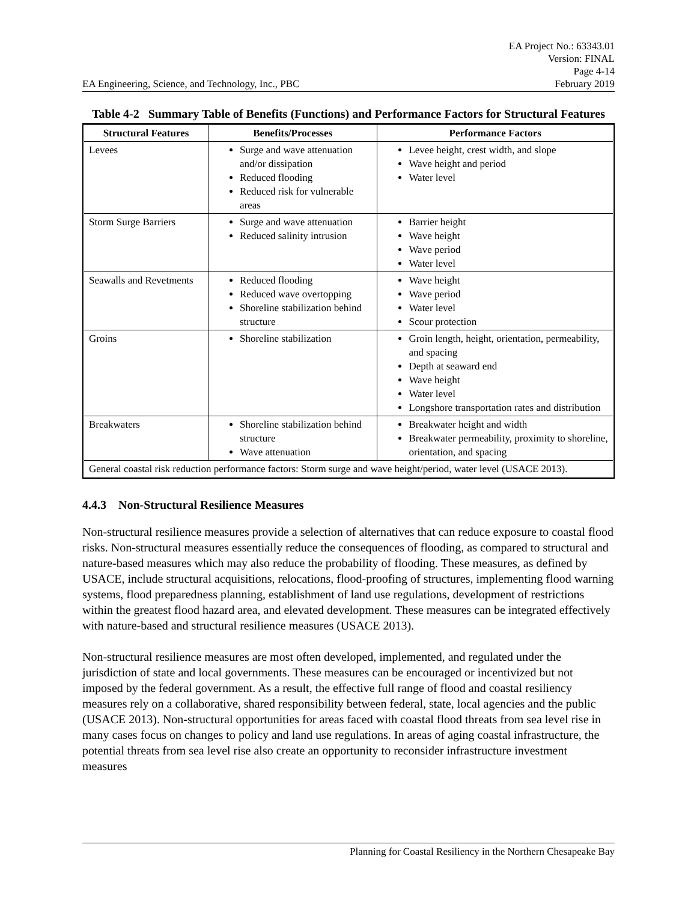EA Engineering, Science, and Technology, Inc., PBC EA Project No.: 63343.01
Version: FINAL
Page 4-14
February 2019
Table 4-2 Summary Table of Benefits (Functions) and Performance Factors for Structural Features
| Structural Features | Benefits/Processes | Performance Factors |
| --- | --- | --- |
| Levees | Surge and wave attenuation and/or dissipation Reduced flooding Reduced risk for vulnerable areas | Levee height, crest width, and slope Wave height and period Water level |
| Storm Surge Barriers | Surge and wave attenuation Reduced salinity intrusion | Barrier height Wave height Wave period Water level |
| Seawalls and Revetments | Reduced flooding Reduced wave overtopping Shoreline stabilization behind structure | Wave height Wave period Water level Scour protection |
| Groins | Shoreline stabilization | Groin length, height, orientation, permeability, and spacing Depth at seaward end Wave height Water level Longshore transportation rates and distribution |
| Breakwaters | Shoreline stabilization behind structure Wave attenuation | Breakwater height and width Breakwater permeability, proximity to shoreline, orientation, and spacing |
| General coastal risk reduction performance factors: Storm surge and wave height/period, water level (USACE 2013). | | |
4.4.3 Non-Structural Resilience Measures
Non-structural resilience measures provide a selection of alternatives that can reduce exposure to coastal flood risks. Non-structural measures essentially reduce the consequences of flooding, as compared to structural and nature-based measures which may also reduce the probability of flooding. These measures, as defined by USACE, include structural acquisitions, relocations, flood-proofing of structures, implementing flood warning systems, flood preparedness planning, establishment of land use regulations, development of restrictions within the greatest flood hazard area, and elevated development. These measures can be integrated effectively with nature-based and structural resilience measures (USACE 2013).
Non-structural resilience measures are most often developed, implemented, and regulated under the jurisdiction of state and local governments. These measures can be encouraged or incentivized but not imposed by the federal government. As a result, the effective full range of flood and coastal resiliency measures rely on a collaborative, shared responsibility between federal, state, local agencies and the public (USACE 2013). Non-structural opportunities for areas faced with coastal flood threats from sea level rise in many cases focus on changes to policy and land use regulations. In areas of aging coastal infrastructure, the potential threats from sea level rise also create an opportunity to reconsider infrastructure investment measures
Planning for Coastal Resiliency in the Northern Chesapeake Bay